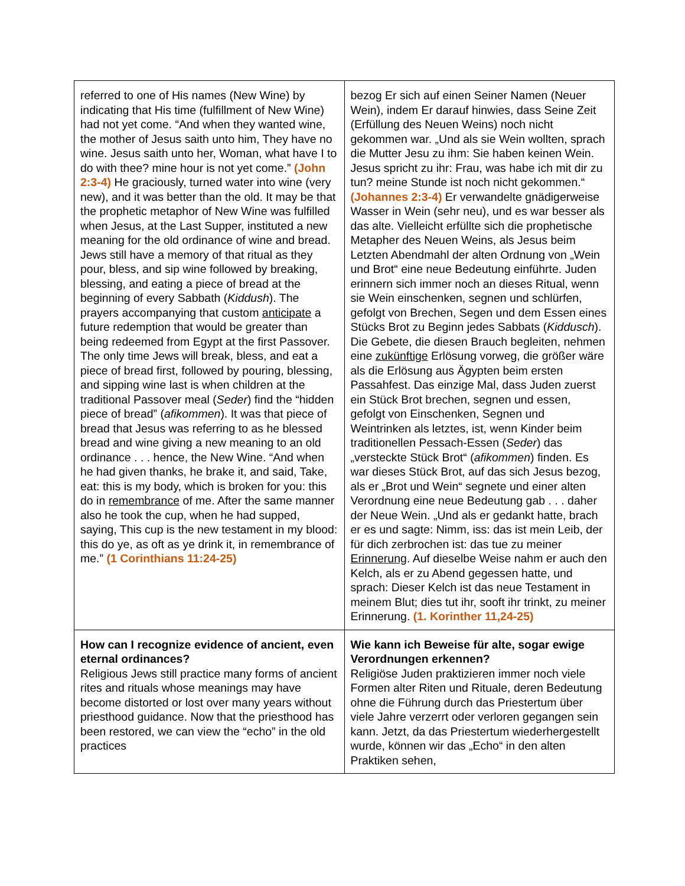| referred to one of His names (New Wine) by indicating that His time (fulfillment of New Wine) had not yet come. “And when they wanted wine, the mother of Jesus saith unto him, They have no wine. Jesus saith unto her, Woman, what have I to do with thee? mine hour is not yet come.” (John 2:3-4) He graciously, turned water into wine (very new), and it was better than the old. It may be that the prophetic metaphor of New Wine was fulfilled when Jesus, at the Last Supper, instituted a new meaning for the old ordinance of wine and bread. Jews still have a memory of that ritual as they pour, bless, and sip wine followed by breaking, blessing, and eating a piece of bread at the beginning of every Sabbath ( Kiddush ). The prayers accompanying that custom anticipate a future redemption that would be greater than being redeemed from Egypt at the first Passover. The only time Jews will break, bless, and eat a piece of bread first, followed by pouring, blessing, and sipping wine last is when children at the traditional Passover meal ( Seder ) find the “hidden piece of bread” ( afikommen ). It was that piece of bread that Jesus was referring to as he blessed bread and wine giving a new meaning to an old ordinance . . . hence, the New Wine. “And when he had given thanks, he brake it, and said, Take, eat: this is my body, which is broken for you: this do in remembrance of me. After the same manner also he took the cup, when he had supped, saying, This cup is the new testament in my blood: this do ye, as oft as ye drink it, in remembrance of me.” (1 Corinthians 11:24-25) | bezog Er sich auf einen Seiner Namen (Neuer Wein), indem Er darauf hinwies, dass Seine Zeit (Erfüllung des Neuen Weins) noch nicht gekommen war. „Und als sie Wein wollten, sprach die Mutter Jesu zu ihm: Sie haben keinen Wein. Jesus spricht zu ihr: Frau, was habe ich mit dir zu tun? meine Stunde ist noch nicht gekommen.“ (Johannes 2:3-4) Er verwandelte gnädigerweise Wasser in Wein (sehr neu), und es war besser als das alte. Vielleicht erfüllte sich die prophetische Metapher des Neuen Weins, als Jesus beim Letzten Abendmahl der alten Ordnung von „Wein und Brot“ eine neue Bedeutung einführte. Juden erinnern sich immer noch an dieses Ritual, wenn sie Wein einschenken, segnen und schlürfen, gefolgt von Brechen, Segen und dem Essen eines Stücks Brot zu Beginn jedes Sabbats ( Kiddusch ). Die Gebete, die diesen Brauch begleiten, nehmen eine zukünftige Erlösung vorweg, die größer wäre als die Erlösung aus Ägypten beim ersten Passahfest. Das einzige Mal, dass Juden zuerst ein Stück Brot brechen, segnen und essen, gefolgt von Einschenken, Segnen und Weintrinken als letztes, ist, wenn Kinder beim traditionellen Pessach-Essen ( Seder ) das „versteckte Stück Brot“ ( afikommen ) finden. Es war dieses Stück Brot, auf das sich Jesus bezog, als er „Brot und Wein“ segnete und einer alten Verordnung eine neue Bedeutung gab . . . daher der Neue Wein. „Und als er gedankt hatte, brach er es und sagte: Nimm, iss: das ist mein Leib, der für dich zerbrochen ist: das tue zu meiner Erinnerung . Auf dieselbe Weise nahm er auch den Kelch, als er zu Abend gegessen hatte, und sprach: Dieser Kelch ist das neue Testament in meinem Blut; dies tut ihr, sooft ihr trinkt, zu meiner Erinnerung. (1. Korinther 11,24-25) |
| How can I recognize evidence of ancient, even eternal ordinances? Religious Jews still practice many forms of ancient rites and rituals whose meanings may have become distorted or lost over many years without priesthood guidance. Now that the priesthood has been restored, we can view the “echo” in the old practices | Wie kann ich Beweise für alte, sogar ewige Verordnungen erkennen? Religiöse Juden praktizieren immer noch viele Formen alter Riten und Rituale, deren Bedeutung ohne die Führung durch das Priestertum über viele Jahre verzerrt oder verloren gegangen sein kann. Jetzt, da das Priestertum wiederhergestellt wurde, können wir das „Echo“ in den alten Praktiken sehen, |